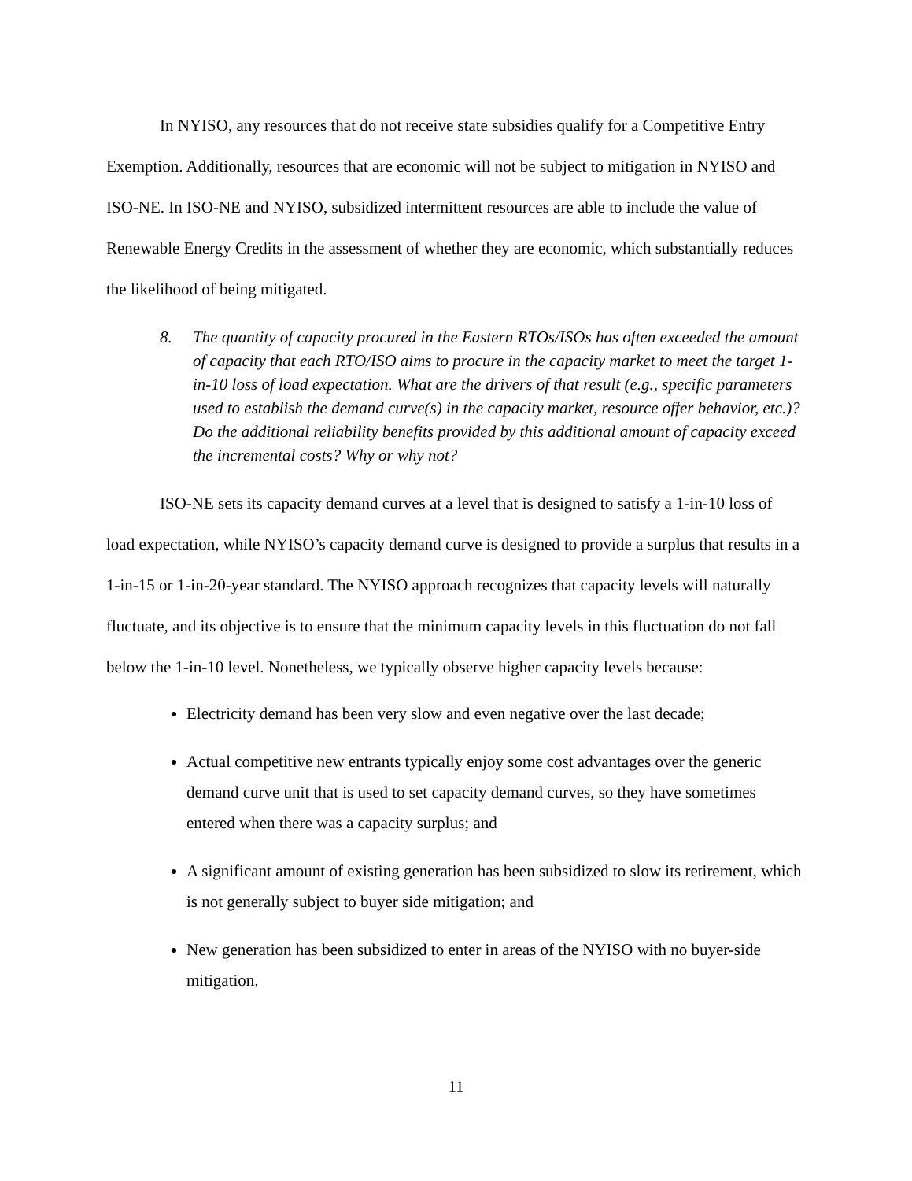In NYISO, any resources that do not receive state subsidies qualify for a Competitive Entry Exemption. Additionally, resources that are economic will not be subject to mitigation in NYISO and ISO-NE. In ISO-NE and NYISO, subsidized intermittent resources are able to include the value of Renewable Energy Credits in the assessment of whether they are economic, which substantially reduces the likelihood of being mitigated.
8. The quantity of capacity procured in the Eastern RTOs/ISOs has often exceeded the amount of capacity that each RTO/ISO aims to procure in the capacity market to meet the target 1-in-10 loss of load expectation. What are the drivers of that result (e.g., specific parameters used to establish the demand curve(s) in the capacity market, resource offer behavior, etc.)? Do the additional reliability benefits provided by this additional amount of capacity exceed the incremental costs? Why or why not?
ISO-NE sets its capacity demand curves at a level that is designed to satisfy a 1-in-10 loss of load expectation, while NYISO’s capacity demand curve is designed to provide a surplus that results in a 1-in-15 or 1-in-20-year standard. The NYISO approach recognizes that capacity levels will naturally fluctuate, and its objective is to ensure that the minimum capacity levels in this fluctuation do not fall below the 1-in-10 level. Nonetheless, we typically observe higher capacity levels because:
Electricity demand has been very slow and even negative over the last decade;
Actual competitive new entrants typically enjoy some cost advantages over the generic demand curve unit that is used to set capacity demand curves, so they have sometimes entered when there was a capacity surplus; and
A significant amount of existing generation has been subsidized to slow its retirement, which is not generally subject to buyer side mitigation; and
New generation has been subsidized to enter in areas of the NYISO with no buyer-side mitigation.
11